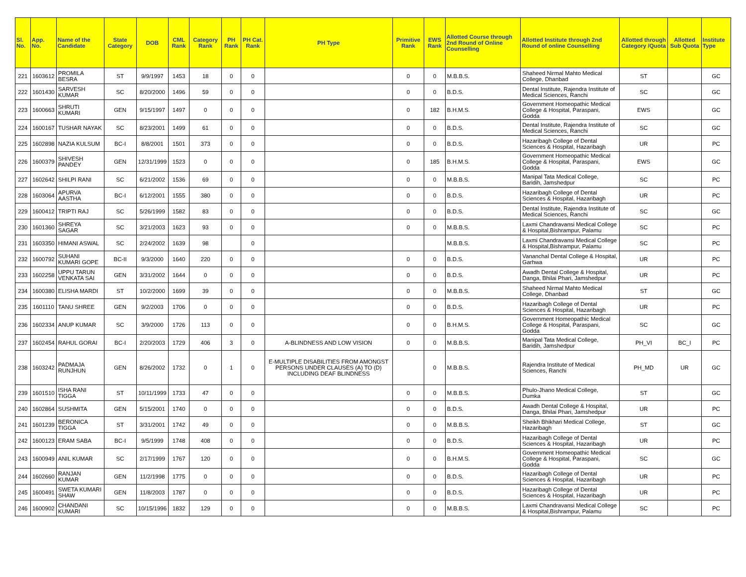| Sl. No. | App. No. | Name of the Candidate | State Category | DOB | CML Rank | Category Rank | PH Rank | PH Cat. Rank | PH Type | Primitive Rank | EWS Rank | Allotted Course through 2nd Round of Online Counselling | Allotted Institute through 2nd Round of online Counselling | Allotted through Category /Quota | Allotted Sub Quota | Institute Type |
| --- | --- | --- | --- | --- | --- | --- | --- | --- | --- | --- | --- | --- | --- | --- | --- | --- |
| 221 | 1603612 | PROMILA BESRA | ST | 9/9/1997 | 1453 | 18 | 0 | 0 | | 0 | 0 | M.B.B.S. | Shaheed Nirmal Mahto Medical College, Dhanbad | ST | | GC |
| 222 | 1601430 | SARVESH KUMAR | SC | 8/20/2000 | 1496 | 59 | 0 | 0 | | 0 | 0 | B.D.S. | Dental Institute, Rajendra Institute of Medical Sciences, Ranchi | SC | | GC |
| 223 | 1600663 | SHRUTI KUMARI | GEN | 9/15/1997 | 1497 | 0 | 0 | 0 | | 0 | 182 | B.H.M.S. | Government Homeopathic Medical College & Hospital, Paraspani, Godda | EWS | | GC |
| 224 | 1600167 | TUSHAR NAYAK | SC | 8/23/2001 | 1499 | 61 | 0 | 0 | | 0 | 0 | B.D.S. | Dental Institute, Rajendra Institute of Medical Sciences, Ranchi | SC | | GC |
| 225 | 1602898 | NAZIA KULSUM | BC-I | 8/8/2001 | 1501 | 373 | 0 | 0 | | 0 | 0 | B.D.S. | Hazaribagh College of Dental Sciences & Hospital, Hazaribagh | UR | | PC |
| 226 | 1600379 | SHIVESH PANDEY | GEN | 12/31/1999 | 1523 | 0 | 0 | 0 | | 0 | 185 | B.H.M.S. | Government Homeopathic Medical College & Hospital, Paraspani, Godda | EWS | | GC |
| 227 | 1602642 | SHILPI RANI | SC | 6/21/2002 | 1536 | 69 | 0 | 0 | | 0 | 0 | M.B.B.S. | Manipal Tata Medical College, Baridih, Jamshedpur | SC | | PC |
| 228 | 1603064 | APURVA AASTHA | BC-I | 6/12/2001 | 1555 | 380 | 0 | 0 | | 0 | 0 | B.D.S. | Hazaribagh College of Dental Sciences & Hospital, Hazaribagh | UR | | PC |
| 229 | 1600412 | TRIPTI RAJ | SC | 5/26/1999 | 1582 | 83 | 0 | 0 | | 0 | 0 | B.D.S. | Dental Institute, Rajendra Institute of Medical Sciences, Ranchi | SC | | GC |
| 230 | 1601360 | SHREYA SAGAR | SC | 3/21/2003 | 1623 | 93 | 0 | 0 | | 0 | 0 | M.B.B.S. | Laxmi Chandravansi Medical College & Hospital,Bishrampur, Palamu | SC | | PC |
| 231 | 1603350 | HIMANI ASWAL | SC | 2/24/2002 | 1639 | 98 | | 0 | | | | M.B.B.S. | Laxmi Chandravansi Medical College & Hospital,Bishrampur, Palamu | SC | | PC |
| 232 | 1600792 | SUHANI KUMARI GOPE | BC-II | 9/3/2000 | 1640 | 220 | 0 | 0 | | 0 | 0 | B.D.S. | Vananchal Dental College & Hospital, Garhwa | UR | | PC |
| 233 | 1602258 | UPPU TARUN VENKATA SAI | GEN | 3/31/2002 | 1644 | 0 | 0 | 0 | | 0 | 0 | B.D.S. | Awadh Dental College & Hospital, Danga, Bhilai Phari, Jamshedpur | UR | | PC |
| 234 | 1600380 | ELISHA MARDI | ST | 10/2/2000 | 1699 | 39 | 0 | 0 | | 0 | 0 | M.B.B.S. | Shaheed Nirmal Mahto Medical College, Dhanbad | ST | | GC |
| 235 | 1601110 | TANU SHREE | GEN | 9/2/2003 | 1706 | 0 | 0 | 0 | | 0 | 0 | B.D.S. | Hazaribagh College of Dental Sciences & Hospital, Hazaribagh | UR | | PC |
| 236 | 1602334 | ANUP KUMAR | SC | 3/9/2000 | 1726 | 113 | 0 | 0 | | 0 | 0 | B.H.M.S. | Government Homeopathic Medical College & Hospital, Paraspani, Godda | SC | | GC |
| 237 | 1602454 | RAHUL GORAI | BC-I | 2/20/2003 | 1729 | 406 | 3 | 0 | A-BLINDNESS AND LOW VISION | 0 | 0 | M.B.B.S. | Manipal Tata Medical College, Baridih, Jamshedpur | PH_VI | BC_I | PC |
| 238 | 1603242 | PADMAJA RUNJHUN | GEN | 8/26/2002 | 1732 | 0 | 1 | 0 | E-MULTIPLE DISABILITIES FROM AMONGST PERSONS UNDER CLAUSES (A) TO (D) INCLUDING DEAF BLINDNESS | | 0 | M.B.B.S. | Rajendra Institute of Medical Sciences, Ranchi | PH_MD | UR | GC |
| 239 | 1601510 | ISHA RANI TIGGA | ST | 10/11/1999 | 1733 | 47 | 0 | 0 | | 0 | 0 | M.B.B.S. | Phulo-Jhano Medical College, Dumka | ST | | GC |
| 240 | 1602864 | SUSHMITA | GEN | 5/15/2001 | 1740 | 0 | 0 | 0 | | 0 | 0 | B.D.S. | Awadh Dental College & Hospital, Danga, Bhilai Phari, Jamshedpur | UR | | PC |
| 241 | 1601239 | BERONICA TIGGA | ST | 3/31/2001 | 1742 | 49 | 0 | 0 | | 0 | 0 | M.B.B.S. | Sheikh Bhikhari Medical College, Hazaribagh | ST | | GC |
| 242 | 1600123 | ERAM SABA | BC-I | 9/5/1999 | 1748 | 408 | 0 | 0 | | 0 | 0 | B.D.S. | Hazaribagh College of Dental Sciences & Hospital, Hazaribagh | UR | | PC |
| 243 | 1600949 | ANIL KUMAR | SC | 2/17/1999 | 1767 | 120 | 0 | 0 | | 0 | 0 | B.H.M.S. | Government Homeopathic Medical College & Hospital, Paraspani, Godda | SC | | GC |
| 244 | 1602660 | RANJAN KUMAR | GEN | 11/2/1998 | 1775 | 0 | 0 | 0 | | 0 | 0 | B.D.S. | Hazaribagh College of Dental Sciences & Hospital, Hazaribagh | UR | | PC |
| 245 | 1600491 | SWETA KUMARI SHAW | GEN | 11/8/2003 | 1787 | 0 | 0 | 0 | | 0 | 0 | B.D.S. | Hazaribagh College of Dental Sciences & Hospital, Hazaribagh | UR | | PC |
| 246 | 1600902 | CHANDANI KUMARI | SC | 10/15/1996 | 1832 | 129 | 0 | 0 | | 0 | 0 | M.B.B.S. | Laxmi Chandravansi Medical College & Hospital,Bishrampur, Palamu | SC | | PC |